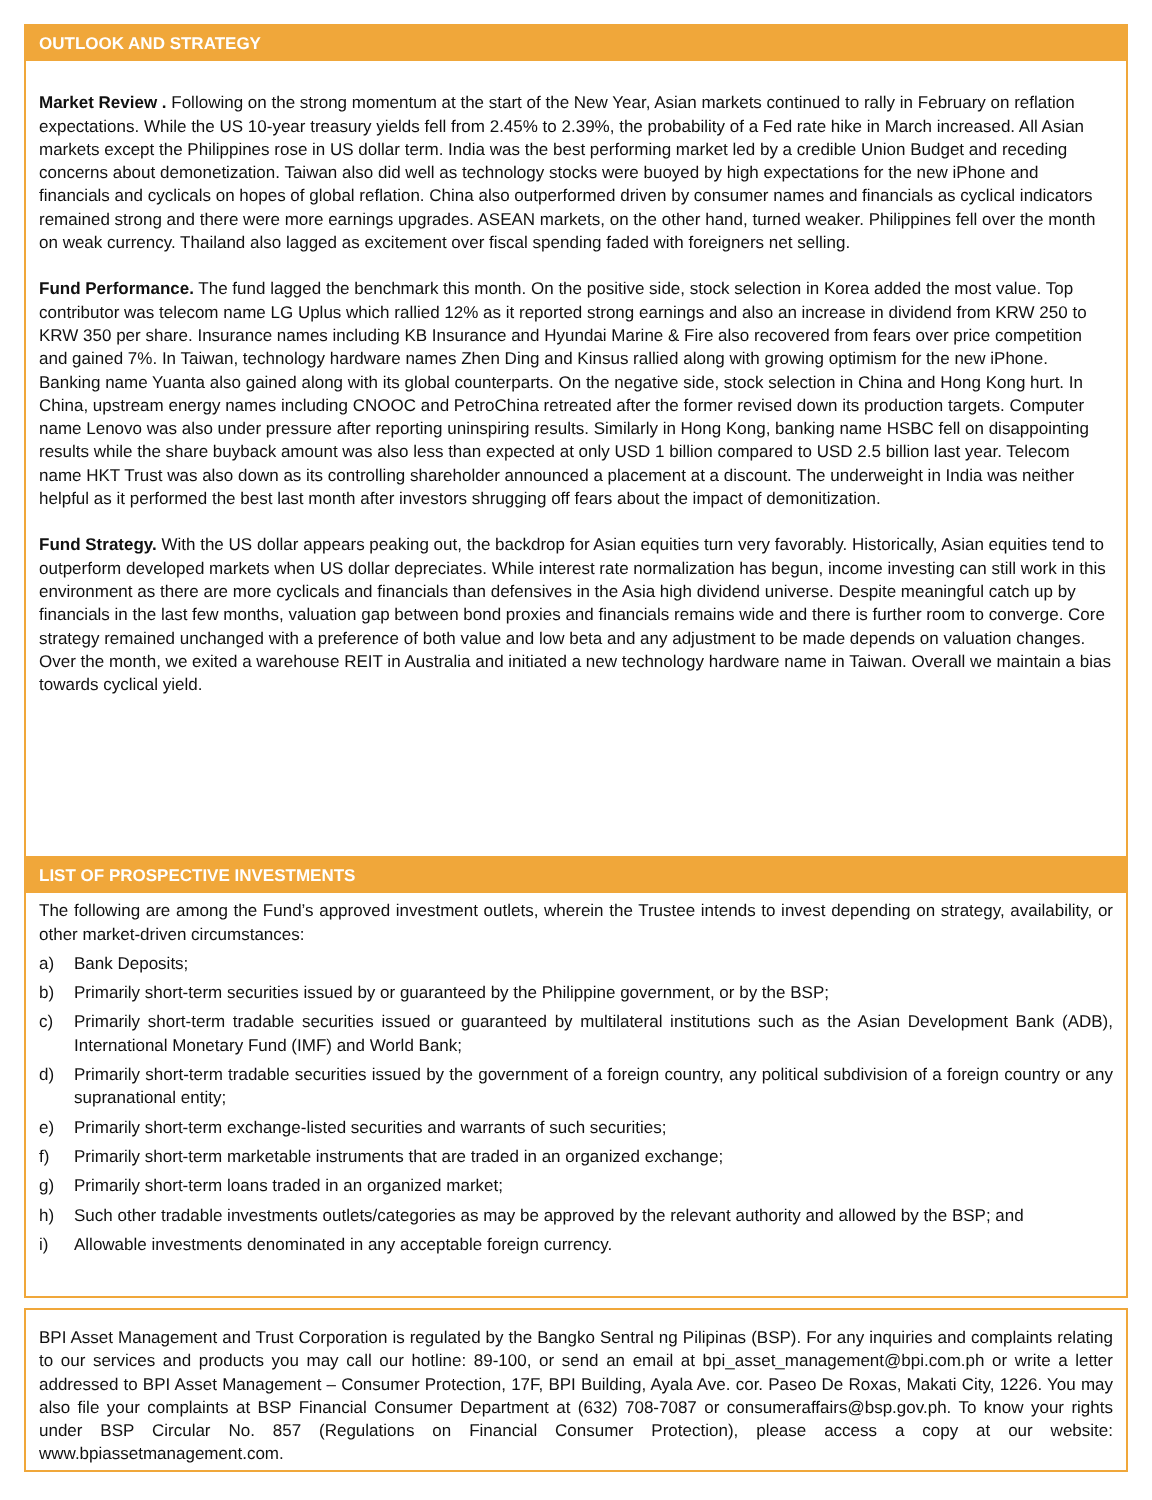OUTLOOK AND STRATEGY
Market Review . Following on the strong momentum at the start of the New Year, Asian markets continued to rally in February on reflation expectations. While the US 10-year treasury yields fell from 2.45% to 2.39%, the probability of a Fed rate hike in March increased. All Asian markets except the Philippines rose in US dollar term. India was the best performing market led by a credible Union Budget and receding concerns about demonetization. Taiwan also did well as technology stocks were buoyed by high expectations for the new iPhone and financials and cyclicals on hopes of global reflation. China also outperformed driven by consumer names and financials as cyclical indicators remained strong and there were more earnings upgrades. ASEAN markets, on the other hand, turned weaker. Philippines fell over the month on weak currency. Thailand also lagged as excitement over fiscal spending faded with foreigners net selling.
Fund Performance. The fund lagged the benchmark this month. On the positive side, stock selection in Korea added the most value. Top contributor was telecom name LG Uplus which rallied 12% as it reported strong earnings and also an increase in dividend from KRW 250 to KRW 350 per share. Insurance names including KB Insurance and Hyundai Marine & Fire also recovered from fears over price competition and gained 7%. In Taiwan, technology hardware names Zhen Ding and Kinsus rallied along with growing optimism for the new iPhone. Banking name Yuanta also gained along with its global counterparts. On the negative side, stock selection in China and Hong Kong hurt. In China, upstream energy names including CNOOC and PetroChina retreated after the former revised down its production targets. Computer name Lenovo was also under pressure after reporting uninspiring results. Similarly in Hong Kong, banking name HSBC fell on disappointing results while the share buyback amount was also less than expected at only USD 1 billion compared to USD 2.5 billion last year. Telecom name HKT Trust was also down as its controlling shareholder announced a placement at a discount. The underweight in India was neither helpful as it performed the best last month after investors shrugging off fears about the impact of demonitization.
Fund Strategy. With the US dollar appears peaking out, the backdrop for Asian equities turn very favorably. Historically, Asian equities tend to outperform developed markets when US dollar depreciates. While interest rate normalization has begun, income investing can still work in this environment as there are more cyclicals and financials than defensives in the Asia high dividend universe. Despite meaningful catch up by financials in the last few months, valuation gap between bond proxies and financials remains wide and there is further room to converge. Core strategy remained unchanged with a preference of both value and low beta and any adjustment to be made depends on valuation changes. Over the month, we exited a warehouse REIT in Australia and initiated a new technology hardware name in Taiwan. Overall we maintain a bias towards cyclical yield.
LIST OF PROSPECTIVE INVESTMENTS
The following are among the Fund’s approved investment outlets, wherein the Trustee intends to invest depending on strategy, availability, or other market-driven circumstances:
a) Bank Deposits;
b) Primarily short-term securities issued by or guaranteed by the Philippine government, or by the BSP;
c) Primarily short-term tradable securities issued or guaranteed by multilateral institutions such as the Asian Development Bank (ADB), International Monetary Fund (IMF) and World Bank;
d) Primarily short-term tradable securities issued by the government of a foreign country, any political subdivision of a foreign country or any supranational entity;
e) Primarily short-term exchange-listed securities and warrants of such securities;
f) Primarily short-term marketable instruments that are traded in an organized exchange;
g) Primarily short-term loans traded in an organized market;
h) Such other tradable investments outlets/categories as may be approved by the relevant authority and allowed by the BSP; and
i) Allowable investments denominated in any acceptable foreign currency.
BPI Asset Management and Trust Corporation is regulated by the Bangko Sentral ng Pilipinas (BSP). For any inquiries and complaints relating to our services and products you may call our hotline: 89-100, or send an email at bpi_asset_management@bpi.com.ph or write a letter addressed to BPI Asset Management – Consumer Protection, 17F, BPI Building, Ayala Ave. cor. Paseo De Roxas, Makati City, 1226. You may also file your complaints at BSP Financial Consumer Department at (632) 708-7087 or consumeraffairs@bsp.gov.ph. To know your rights under BSP Circular No. 857 (Regulations on Financial Consumer Protection), please access a copy at our website: www.bpiassetmanagement.com.